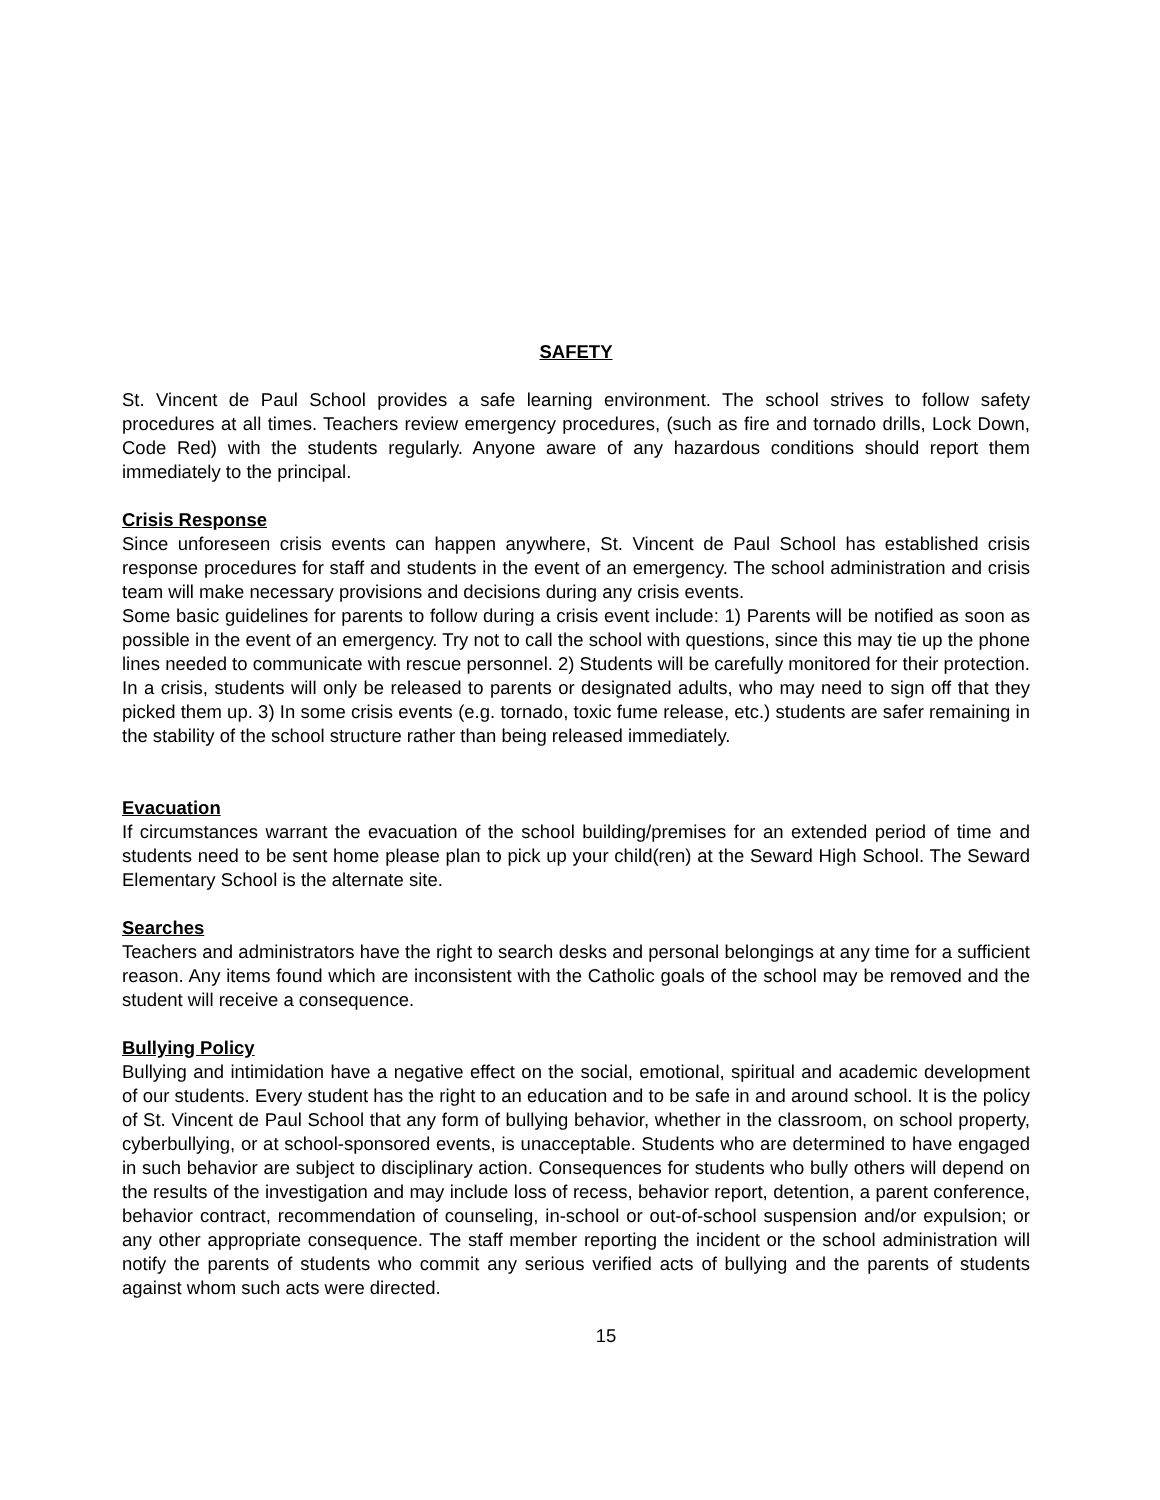SAFETY
St. Vincent de Paul School provides a safe learning environment. The school strives to follow safety procedures at all times. Teachers review emergency procedures, (such as fire and tornado drills, Lock Down, Code Red) with the students regularly. Anyone aware of any hazardous conditions should report them immediately to the principal.
Crisis Response
Since unforeseen crisis events can happen anywhere, St. Vincent de Paul School has established crisis response procedures for staff and students in the event of an emergency. The school administration and crisis team will make necessary provisions and decisions during any crisis events.
Some basic guidelines for parents to follow during a crisis event include: 1) Parents will be notified as soon as possible in the event of an emergency. Try not to call the school with questions, since this may tie up the phone lines needed to communicate with rescue personnel. 2) Students will be carefully monitored for their protection. In a crisis, students will only be released to parents or designated adults, who may need to sign off that they picked them up. 3) In some crisis events (e.g. tornado, toxic fume release, etc.) students are safer remaining in the stability of the school structure rather than being released immediately.
Evacuation
If circumstances warrant the evacuation of the school building/premises for an extended period of time and students need to be sent home please plan to pick up your child(ren) at the Seward High School. The Seward Elementary School is the alternate site.
Searches
Teachers and administrators have the right to search desks and personal belongings at any time for a sufficient reason. Any items found which are inconsistent with the Catholic goals of the school may be removed and the student will receive a consequence.
Bullying Policy
Bullying and intimidation have a negative effect on the social, emotional, spiritual and academic development of our students. Every student has the right to an education and to be safe in and around school. It is the policy of St. Vincent de Paul School that any form of bullying behavior, whether in the classroom, on school property, cyberbullying, or at school-sponsored events, is unacceptable. Students who are determined to have engaged in such behavior are subject to disciplinary action. Consequences for students who bully others will depend on the results of the investigation and may include loss of recess, behavior report, detention, a parent conference, behavior contract, recommendation of counseling, in-school or out-of-school suspension and/or expulsion; or any other appropriate consequence. The staff member reporting the incident or the school administration will notify the parents of students who commit any serious verified acts of bullying and the parents of students against whom such acts were directed.
15